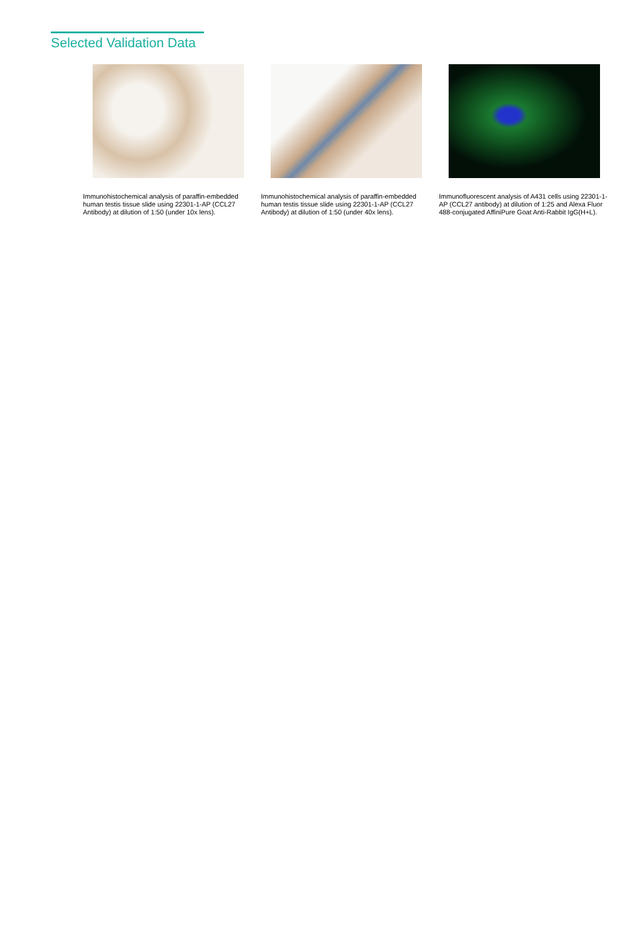Selected Validation Data
Immunohistochemical analysis of paraffin-embedded human testis tissue slide using 22301-1-AP (CCL27 Antibody) at dilution of 1:50 (under 10x lens).
Immunohistochemical analysis of paraffin-embedded human testis tissue slide using 22301-1-AP (CCL27 Antibody) at dilution of 1:50 (under 40x lens).
Immunofluorescent analysis of A431 cells using 22301-1-AP (CCL27 antibody) at dilution of 1:25 and Alexa Fluor 488-conjugated AffiniPure Goat Anti-Rabbit IgG(H+L).